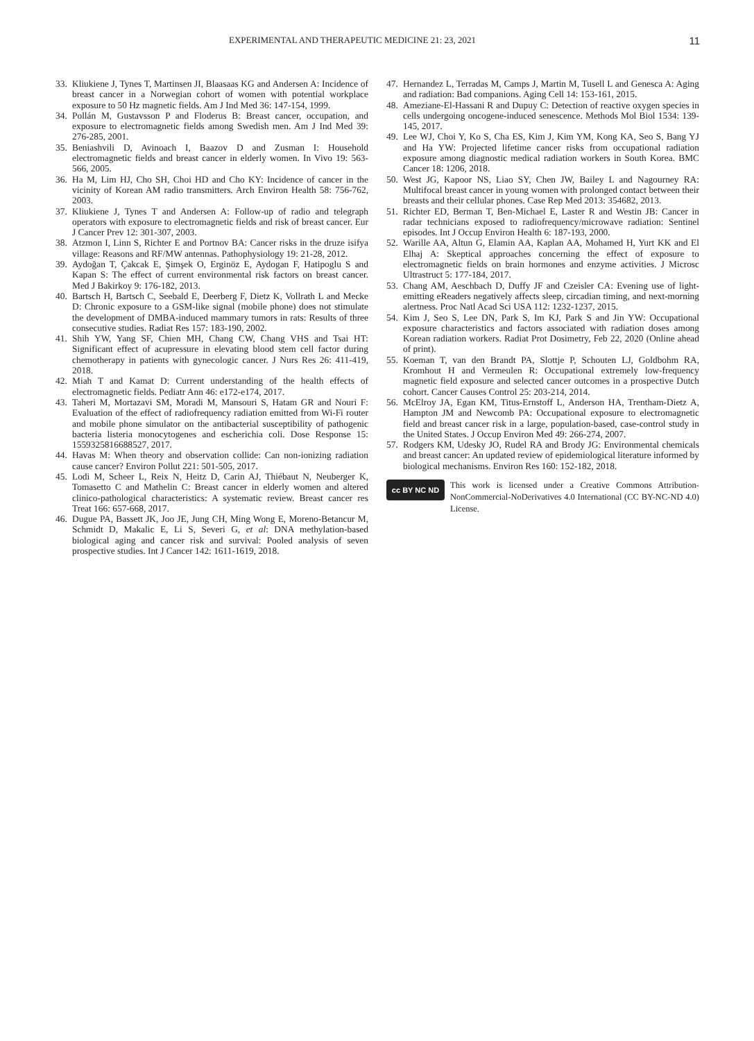EXPERIMENTAL AND THERAPEUTIC MEDICINE 21: 23, 2021 11
33. Kliukiene J, Tynes T, Martinsen JI, Blaasaas KG and Andersen A: Incidence of breast cancer in a Norwegian cohort of women with potential workplace exposure to 50 Hz magnetic fields. Am J Ind Med 36: 147-154, 1999.
34. Pollán M, Gustavsson P and Floderus B: Breast cancer, occupation, and exposure to electromagnetic fields among Swedish men. Am J Ind Med 39: 276-285, 2001.
35. Beniashvili D, Avinoach I, Baazov D and Zusman I: Household electromagnetic fields and breast cancer in elderly women. In Vivo 19: 563-566, 2005.
36. Ha M, Lim HJ, Cho SH, Choi HD and Cho KY: Incidence of cancer in the vicinity of Korean AM radio transmitters. Arch Environ Health 58: 756-762, 2003.
37. Kliukiene J, Tynes T and Andersen A: Follow-up of radio and telegraph operators with exposure to electromagnetic fields and risk of breast cancer. Eur J Cancer Prev 12: 301-307, 2003.
38. Atzmon I, Linn S, Richter E and Portnov BA: Cancer risks in the druze isifya village: Reasons and RF/MW antennas. Pathophysiology 19: 21-28, 2012.
39. Aydoğan T, Çakcak E, Şimşek O, Erginöz E, Aydogan F, Hatipoglu S and Kapan S: The effect of current environmental risk factors on breast cancer. Med J Bakirkoy 9: 176-182, 2013.
40. Bartsch H, Bartsch C, Seebald E, Deerberg F, Dietz K, Vollrath L and Mecke D: Chronic exposure to a GSM-like signal (mobile phone) does not stimulate the development of DMBA-induced mammary tumors in rats: Results of three consecutive studies. Radiat Res 157: 183-190, 2002.
41. Shih YW, Yang SF, Chien MH, Chang CW, Chang VHS and Tsai HT: Significant effect of acupressure in elevating blood stem cell factor during chemotherapy in patients with gynecologic cancer. J Nurs Res 26: 411-419, 2018.
42. Miah T and Kamat D: Current understanding of the health effects of electromagnetic fields. Pediatr Ann 46: e172-e174, 2017.
43. Taheri M, Mortazavi SM, Moradi M, Mansouri S, Hatam GR and Nouri F: Evaluation of the effect of radiofrequency radiation emitted from Wi-Fi router and mobile phone simulator on the antibacterial susceptibility of pathogenic bacteria listeria monocytogenes and escherichia coli. Dose Response 15: 1559325816688527, 2017.
44. Havas M: When theory and observation collide: Can non-ionizing radiation cause cancer? Environ Pollut 221: 501-505, 2017.
45. Lodi M, Scheer L, Reix N, Heitz D, Carin AJ, Thiébaut N, Neuberger K, Tomasetto C and Mathelin C: Breast cancer in elderly women and altered clinico-pathological characteristics: A systematic review. Breast cancer res Treat 166: 657-668, 2017.
46. Dugue PA, Bassett JK, Joo JE, Jung CH, Ming Wong E, Moreno-Betancur M, Schmidt D, Makalic E, Li S, Severi G, et al: DNA methylation-based biological aging and cancer risk and survival: Pooled analysis of seven prospective studies. Int J Cancer 142: 1611-1619, 2018.
47. Hernandez L, Terradas M, Camps J, Martin M, Tusell L and Genesca A: Aging and radiation: Bad companions. Aging Cell 14: 153-161, 2015.
48. Ameziane-El-Hassani R and Dupuy C: Detection of reactive oxygen species in cells undergoing oncogene-induced senescence. Methods Mol Biol 1534: 139-145, 2017.
49. Lee WJ, Choi Y, Ko S, Cha ES, Kim J, Kim YM, Kong KA, Seo S, Bang YJ and Ha YW: Projected lifetime cancer risks from occupational radiation exposure among diagnostic medical radiation workers in South Korea. BMC Cancer 18: 1206, 2018.
50. West JG, Kapoor NS, Liao SY, Chen JW, Bailey L and Nagourney RA: Multifocal breast cancer in young women with prolonged contact between their breasts and their cellular phones. Case Rep Med 2013: 354682, 2013.
51. Richter ED, Berman T, Ben-Michael E, Laster R and Westin JB: Cancer in radar technicians exposed to radiofrequency/microwave radiation: Sentinel episodes. Int J Occup Environ Health 6: 187-193, 2000.
52. Warille AA, Altun G, Elamin AA, Kaplan AA, Mohamed H, Yurt KK and El Elhaj A: Skeptical approaches concerning the effect of exposure to electromagnetic fields on brain hormones and enzyme activities. J Microsc Ultrastruct 5: 177-184, 2017.
53. Chang AM, Aeschbach D, Duffy JF and Czeisler CA: Evening use of light-emitting eReaders negatively affects sleep, circadian timing, and next-morning alertness. Proc Natl Acad Sci USA 112: 1232-1237, 2015.
54. Kim J, Seo S, Lee DN, Park S, Im KJ, Park S and Jin YW: Occupational exposure characteristics and factors associated with radiation doses among Korean radiation workers. Radiat Prot Dosimetry, Feb 22, 2020 (Online ahead of print).
55. Koeman T, van den Brandt PA, Slottje P, Schouten LJ, Goldbohm RA, Kromhout H and Vermeulen R: Occupational extremely low-frequency magnetic field exposure and selected cancer outcomes in a prospective Dutch cohort. Cancer Causes Control 25: 203-214, 2014.
56. McElroy JA, Egan KM, Titus-Ernstoff L, Anderson HA, Trentham-Dietz A, Hampton JM and Newcomb PA: Occupational exposure to electromagnetic field and breast cancer risk in a large, population-based, case-control study in the United States. J Occup Environ Med 49: 266-274, 2007.
57. Rodgers KM, Udesky JO, Rudel RA and Brody JG: Environmental chemicals and breast cancer: An updated review of epidemiological literature informed by biological mechanisms. Environ Res 160: 152-182, 2018.
cc BY NC ND
This work is licensed under a Creative Commons Attribution-NonCommercial-NoDerivatives 4.0 International (CC BY-NC-ND 4.0) License.